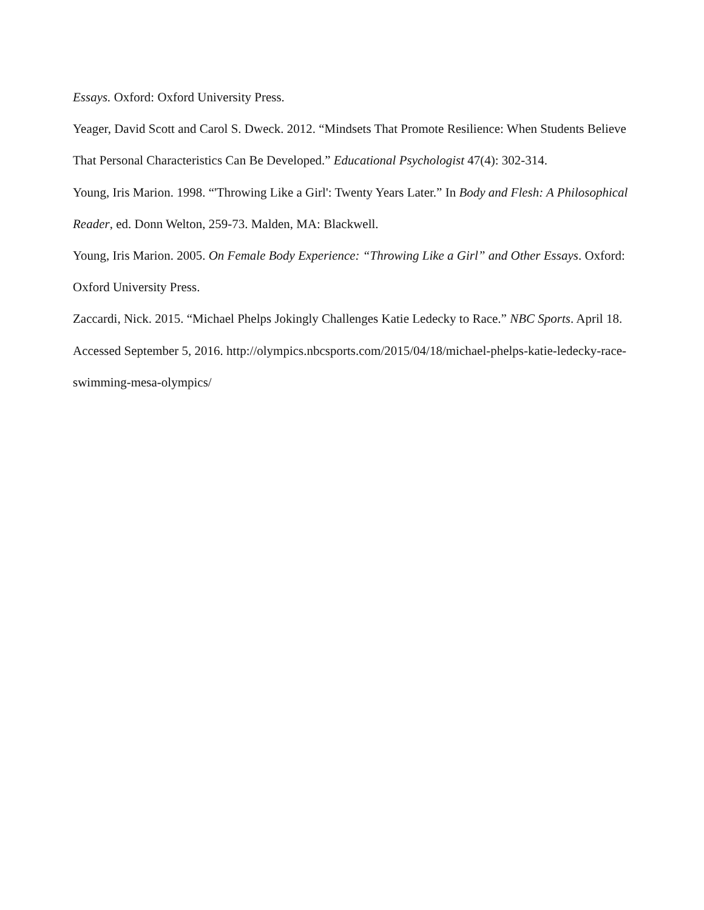Essays. Oxford: Oxford University Press.
Yeager, David Scott and Carol S. Dweck. 2012. “Mindsets That Promote Resilience: When Students Believe That Personal Characteristics Can Be Developed.” Educational Psychologist 47(4): 302-314.
Young, Iris Marion. 1998. “'Throwing Like a Girl': Twenty Years Later.” In Body and Flesh: A Philosophical Reader, ed. Donn Welton, 259-73. Malden, MA: Blackwell.
Young, Iris Marion. 2005. On Female Body Experience: “Throwing Like a Girl” and Other Essays. Oxford: Oxford University Press.
Zaccardi, Nick. 2015. “Michael Phelps Jokingly Challenges Katie Ledecky to Race.” NBC Sports. April 18. Accessed September 5, 2016. http://olympics.nbcsports.com/2015/04/18/michael-phelps-katie-ledecky-race-swimming-mesa-olympics/